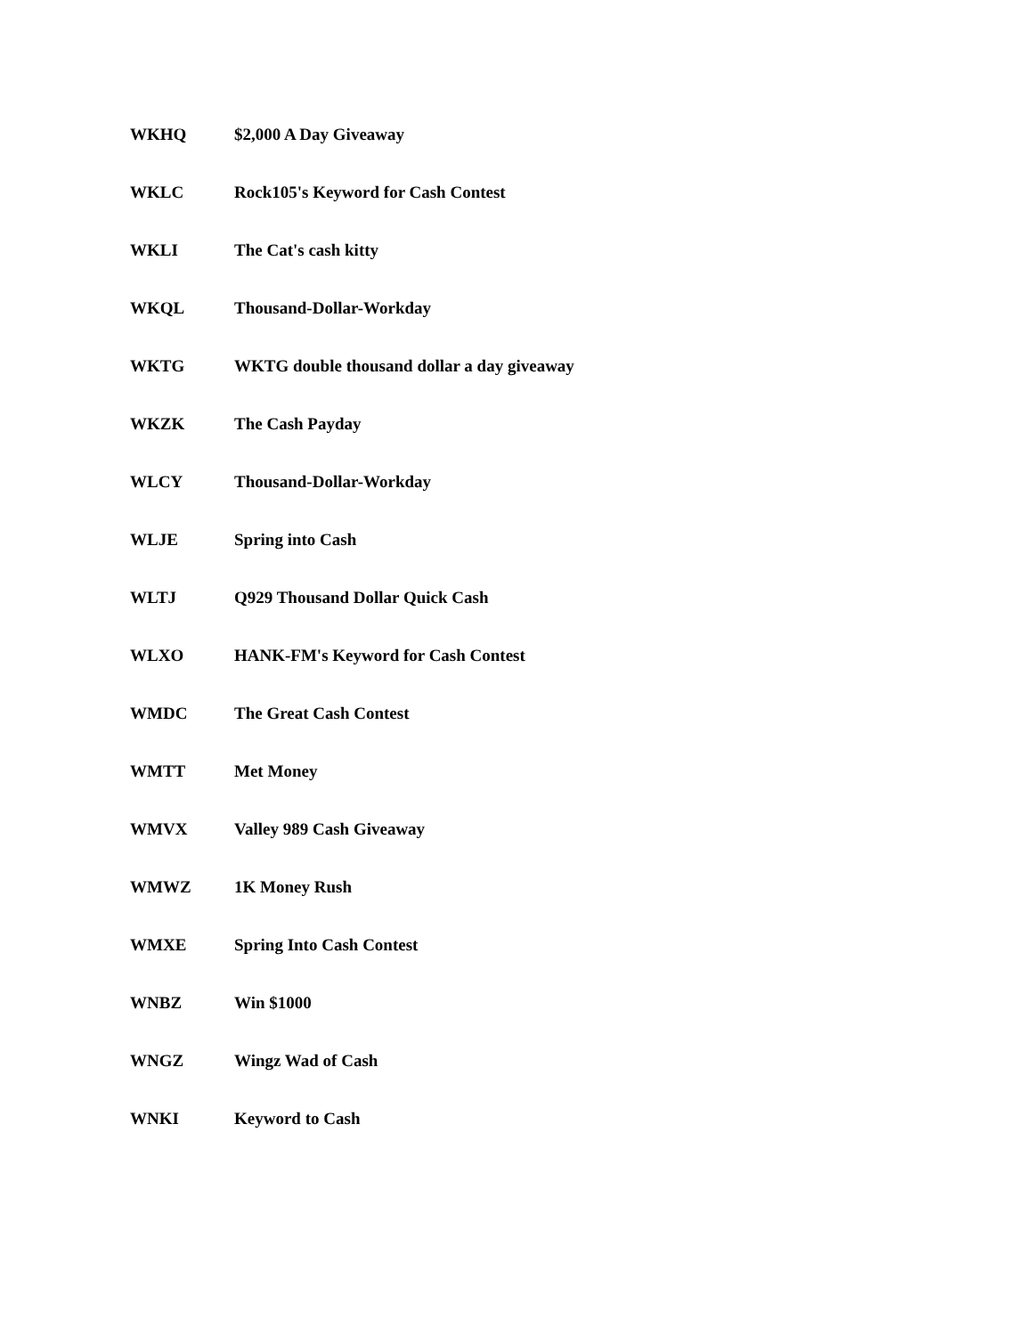| WKHQ | $2,000 A Day Giveaway |
| WKLC | Rock105's Keyword for Cash Contest |
| WKLI | The Cat's cash kitty |
| WKQL | Thousand-Dollar-Workday |
| WKTG | WKTG double thousand dollar a day giveaway |
| WKZK | The Cash Payday |
| WLCY | Thousand-Dollar-Workday |
| WLJE | Spring into Cash |
| WLTJ | Q929 Thousand Dollar Quick Cash |
| WLXO | HANK-FM's Keyword for Cash Contest |
| WMDC | The Great Cash Contest |
| WMTT | Met Money |
| WMVX | Valley 989 Cash Giveaway |
| WMWZ | 1K Money Rush |
| WMXE | Spring Into Cash Contest |
| WNBZ | Win $1000 |
| WNGZ | Wingz Wad of Cash |
| WNKI | Keyword to Cash |